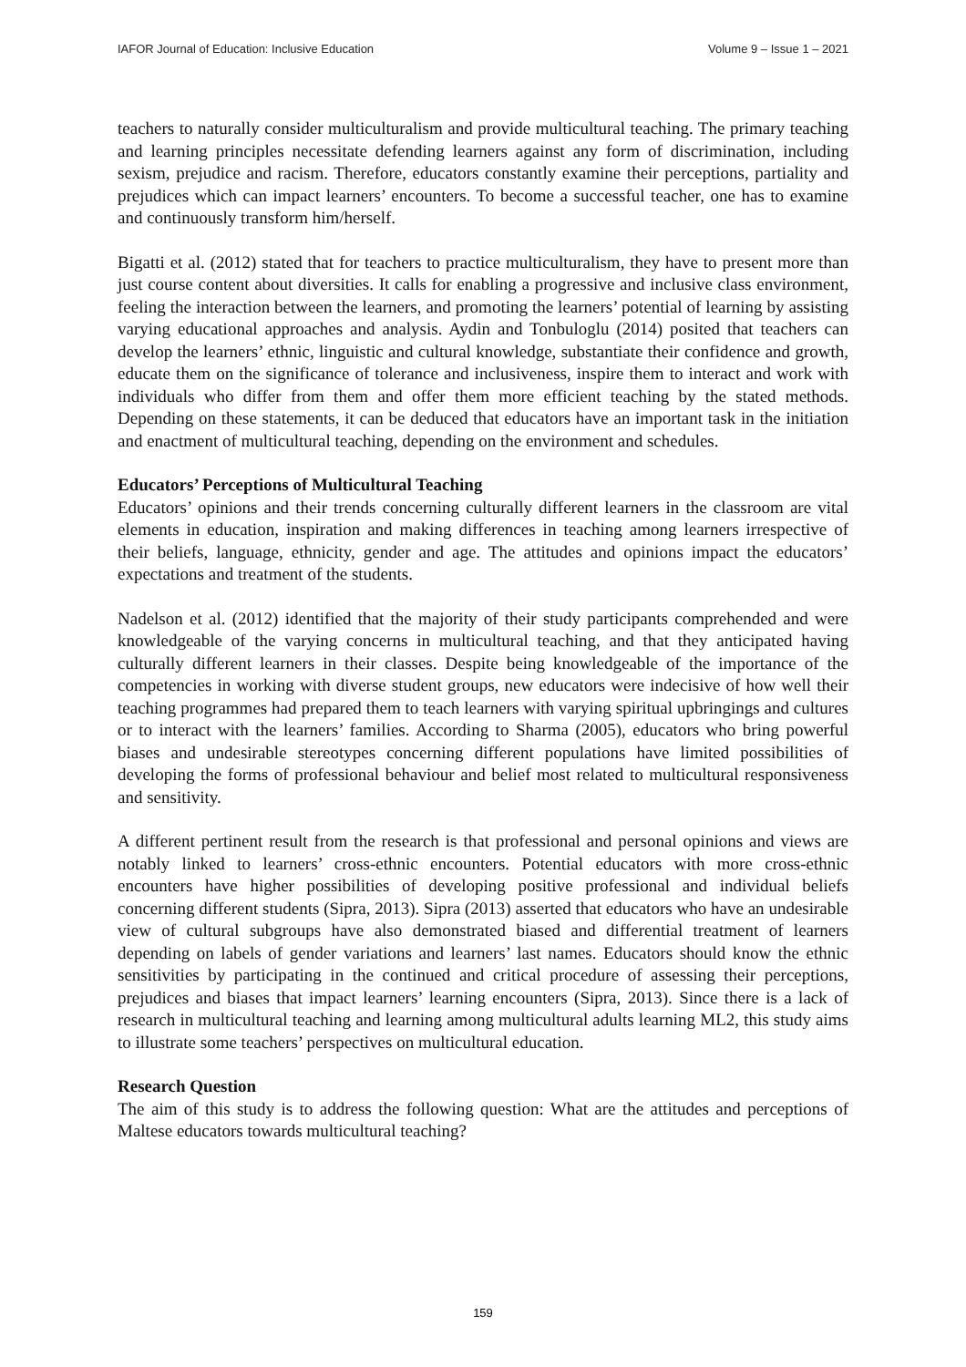IAFOR Journal of Education: Inclusive Education Volume 9 – Issue 1 – 2021
teachers to naturally consider multiculturalism and provide multicultural teaching. The primary teaching and learning principles necessitate defending learners against any form of discrimination, including sexism, prejudice and racism. Therefore, educators constantly examine their perceptions, partiality and prejudices which can impact learners’ encounters. To become a successful teacher, one has to examine and continuously transform him/herself.
Bigatti et al. (2012) stated that for teachers to practice multiculturalism, they have to present more than just course content about diversities. It calls for enabling a progressive and inclusive class environment, feeling the interaction between the learners, and promoting the learners’ potential of learning by assisting varying educational approaches and analysis. Aydin and Tonbuloglu (2014) posited that teachers can develop the learners’ ethnic, linguistic and cultural knowledge, substantiate their confidence and growth, educate them on the significance of tolerance and inclusiveness, inspire them to interact and work with individuals who differ from them and offer them more efficient teaching by the stated methods. Depending on these statements, it can be deduced that educators have an important task in the initiation and enactment of multicultural teaching, depending on the environment and schedules.
Educators’ Perceptions of Multicultural Teaching
Educators’ opinions and their trends concerning culturally different learners in the classroom are vital elements in education, inspiration and making differences in teaching among learners irrespective of their beliefs, language, ethnicity, gender and age. The attitudes and opinions impact the educators’ expectations and treatment of the students.
Nadelson et al. (2012) identified that the majority of their study participants comprehended and were knowledgeable of the varying concerns in multicultural teaching, and that they anticipated having culturally different learners in their classes. Despite being knowledgeable of the importance of the competencies in working with diverse student groups, new educators were indecisive of how well their teaching programmes had prepared them to teach learners with varying spiritual upbringings and cultures or to interact with the learners’ families. According to Sharma (2005), educators who bring powerful biases and undesirable stereotypes concerning different populations have limited possibilities of developing the forms of professional behaviour and belief most related to multicultural responsiveness and sensitivity.
A different pertinent result from the research is that professional and personal opinions and views are notably linked to learners’ cross-ethnic encounters. Potential educators with more cross-ethnic encounters have higher possibilities of developing positive professional and individual beliefs concerning different students (Sipra, 2013). Sipra (2013) asserted that educators who have an undesirable view of cultural subgroups have also demonstrated biased and differential treatment of learners depending on labels of gender variations and learners’ last names. Educators should know the ethnic sensitivities by participating in the continued and critical procedure of assessing their perceptions, prejudices and biases that impact learners’ learning encounters (Sipra, 2013). Since there is a lack of research in multicultural teaching and learning among multicultural adults learning ML2, this study aims to illustrate some teachers’ perspectives on multicultural education.
Research Question
The aim of this study is to address the following question: What are the attitudes and perceptions of Maltese educators towards multicultural teaching?
159